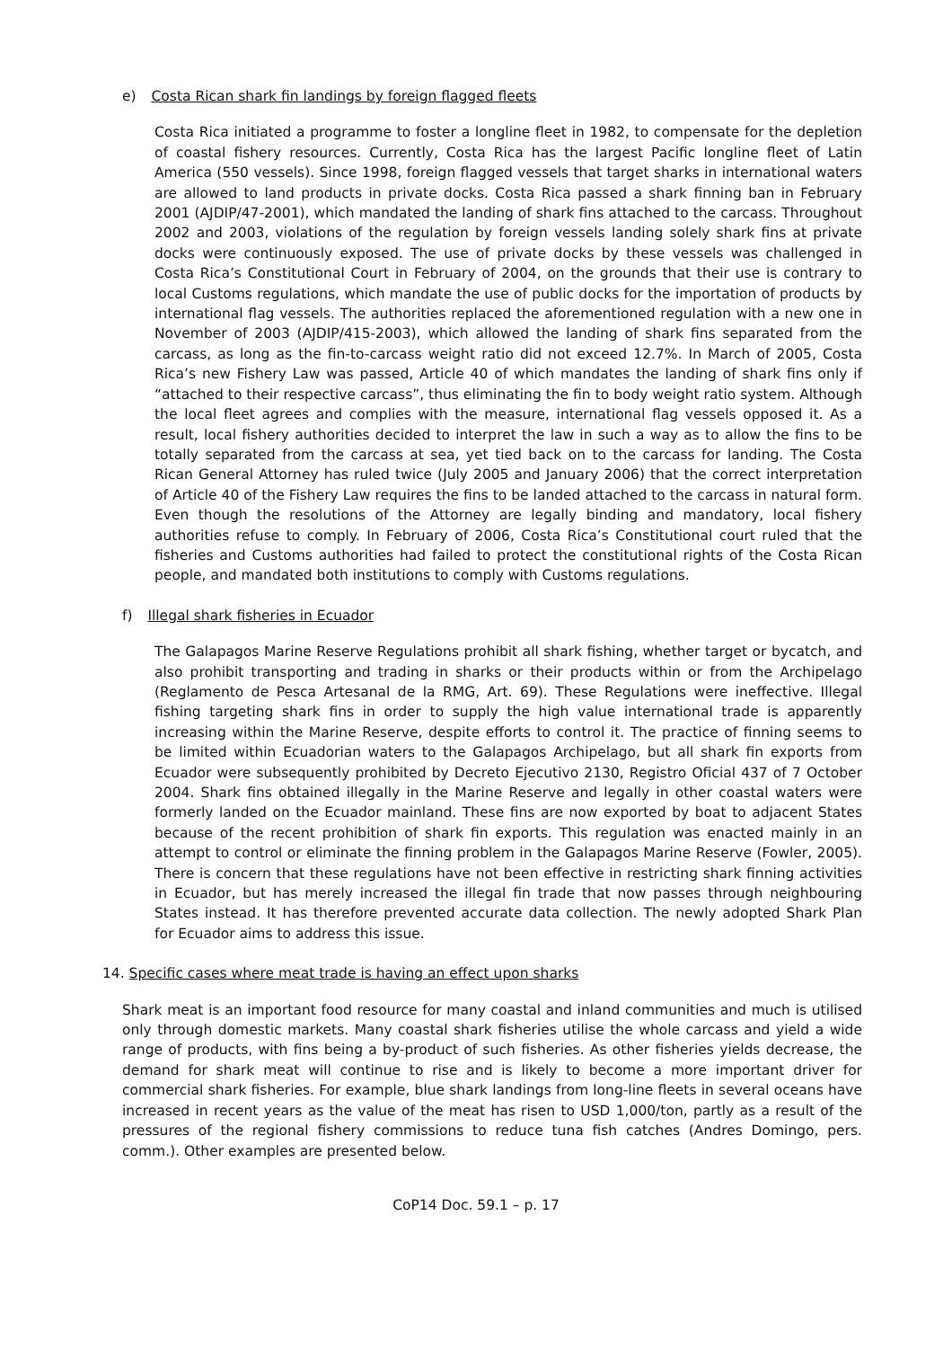e) Costa Rican shark fin landings by foreign flagged fleets
Costa Rica initiated a programme to foster a longline fleet in 1982, to compensate for the depletion of coastal fishery resources. Currently, Costa Rica has the largest Pacific longline fleet of Latin America (550 vessels). Since 1998, foreign flagged vessels that target sharks in international waters are allowed to land products in private docks. Costa Rica passed a shark finning ban in February 2001 (AJDIP/47-2001), which mandated the landing of shark fins attached to the carcass. Throughout 2002 and 2003, violations of the regulation by foreign vessels landing solely shark fins at private docks were continuously exposed. The use of private docks by these vessels was challenged in Costa Rica’s Constitutional Court in February of 2004, on the grounds that their use is contrary to local Customs regulations, which mandate the use of public docks for the importation of products by international flag vessels. The authorities replaced the aforementioned regulation with a new one in November of 2003 (AJDIP/415-2003), which allowed the landing of shark fins separated from the carcass, as long as the fin-to-carcass weight ratio did not exceed 12.7%. In March of 2005, Costa Rica’s new Fishery Law was passed, Article 40 of which mandates the landing of shark fins only if “attached to their respective carcass”, thus eliminating the fin to body weight ratio system. Although the local fleet agrees and complies with the measure, international flag vessels opposed it. As a result, local fishery authorities decided to interpret the law in such a way as to allow the fins to be totally separated from the carcass at sea, yet tied back on to the carcass for landing. The Costa Rican General Attorney has ruled twice (July 2005 and January 2006) that the correct interpretation of Article 40 of the Fishery Law requires the fins to be landed attached to the carcass in natural form. Even though the resolutions of the Attorney are legally binding and mandatory, local fishery authorities refuse to comply. In February of 2006, Costa Rica’s Constitutional court ruled that the fisheries and Customs authorities had failed to protect the constitutional rights of the Costa Rican people, and mandated both institutions to comply with Customs regulations.
f) Illegal shark fisheries in Ecuador
The Galapagos Marine Reserve Regulations prohibit all shark fishing, whether target or bycatch, and also prohibit transporting and trading in sharks or their products within or from the Archipelago (Reglamento de Pesca Artesanal de la RMG, Art. 69). These Regulations were ineffective. Illegal fishing targeting shark fins in order to supply the high value international trade is apparently increasing within the Marine Reserve, despite efforts to control it. The practice of finning seems to be limited within Ecuadorian waters to the Galapagos Archipelago, but all shark fin exports from Ecuador were subsequently prohibited by Decreto Ejecutivo 2130, Registro Oficial 437 of 7 October 2004. Shark fins obtained illegally in the Marine Reserve and legally in other coastal waters were formerly landed on the Ecuador mainland. These fins are now exported by boat to adjacent States because of the recent prohibition of shark fin exports. This regulation was enacted mainly in an attempt to control or eliminate the finning problem in the Galapagos Marine Reserve (Fowler, 2005). There is concern that these regulations have not been effective in restricting shark finning activities in Ecuador, but has merely increased the illegal fin trade that now passes through neighbouring States instead. It has therefore prevented accurate data collection. The newly adopted Shark Plan for Ecuador aims to address this issue.
14. Specific cases where meat trade is having an effect upon sharks
Shark meat is an important food resource for many coastal and inland communities and much is utilised only through domestic markets. Many coastal shark fisheries utilise the whole carcass and yield a wide range of products, with fins being a by-product of such fisheries. As other fisheries yields decrease, the demand for shark meat will continue to rise and is likely to become a more important driver for commercial shark fisheries. For example, blue shark landings from long-line fleets in several oceans have increased in recent years as the value of the meat has risen to USD 1,000/ton, partly as a result of the pressures of the regional fishery commissions to reduce tuna fish catches (Andres Domingo, pers. comm.). Other examples are presented below.
CoP14 Doc. 59.1 – p. 17